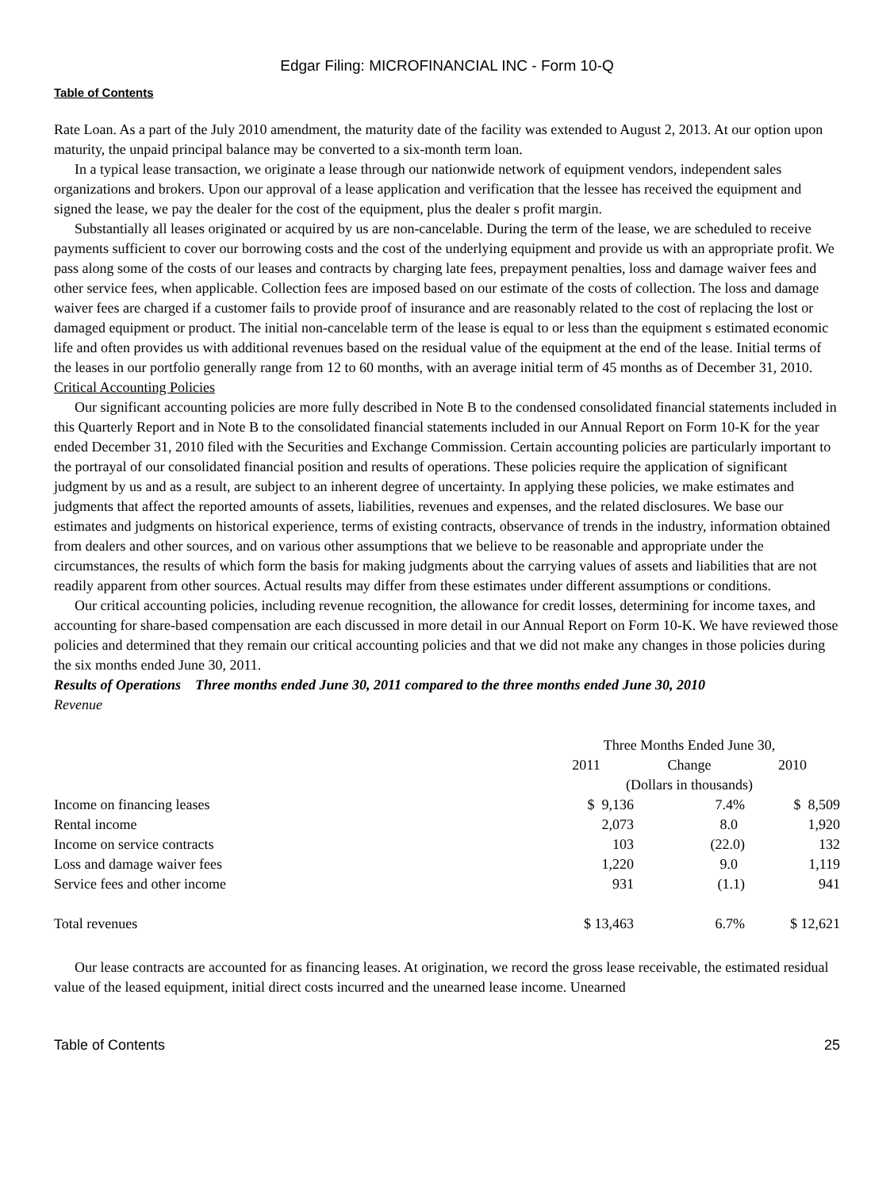Edgar Filing: MICROFINANCIAL INC - Form 10-Q
Table of Contents
Rate Loan. As a part of the July 2010 amendment, the maturity date of the facility was extended to August 2, 2013. At our option upon maturity, the unpaid principal balance may be converted to a six-month term loan.
In a typical lease transaction, we originate a lease through our nationwide network of equipment vendors, independent sales organizations and brokers. Upon our approval of a lease application and verification that the lessee has received the equipment and signed the lease, we pay the dealer for the cost of the equipment, plus the dealer s profit margin.
Substantially all leases originated or acquired by us are non-cancelable. During the term of the lease, we are scheduled to receive payments sufficient to cover our borrowing costs and the cost of the underlying equipment and provide us with an appropriate profit. We pass along some of the costs of our leases and contracts by charging late fees, prepayment penalties, loss and damage waiver fees and other service fees, when applicable. Collection fees are imposed based on our estimate of the costs of collection. The loss and damage waiver fees are charged if a customer fails to provide proof of insurance and are reasonably related to the cost of replacing the lost or damaged equipment or product. The initial non-cancelable term of the lease is equal to or less than the equipment s estimated economic life and often provides us with additional revenues based on the residual value of the equipment at the end of the lease. Initial terms of the leases in our portfolio generally range from 12 to 60 months, with an average initial term of 45 months as of December 31, 2010.
Critical Accounting Policies
Our significant accounting policies are more fully described in Note B to the condensed consolidated financial statements included in this Quarterly Report and in Note B to the consolidated financial statements included in our Annual Report on Form 10-K for the year ended December 31, 2010 filed with the Securities and Exchange Commission. Certain accounting policies are particularly important to the portrayal of our consolidated financial position and results of operations. These policies require the application of significant judgment by us and as a result, are subject to an inherent degree of uncertainty. In applying these policies, we make estimates and judgments that affect the reported amounts of assets, liabilities, revenues and expenses, and the related disclosures. We base our estimates and judgments on historical experience, terms of existing contracts, observance of trends in the industry, information obtained from dealers and other sources, and on various other assumptions that we believe to be reasonable and appropriate under the circumstances, the results of which form the basis for making judgments about the carrying values of assets and liabilities that are not readily apparent from other sources. Actual results may differ from these estimates under different assumptions or conditions.
Our critical accounting policies, including revenue recognition, the allowance for credit losses, determining for income taxes, and accounting for share-based compensation are each discussed in more detail in our Annual Report on Form 10-K. We have reviewed those policies and determined that they remain our critical accounting policies and that we did not make any changes in those policies during the six months ended June 30, 2011.
Results of Operations Three months ended June 30, 2011 compared to the three months ended June 30, 2010
Revenue
| | Three Months Ended June 30, | | |
| | 2011 | Change | 2010 |
| | (Dollars in thousands) | | |
| Income on financing leases | $ 9,136 | 7.4% | $ 8,509 |
| Rental income | 2,073 | 8.0 | 1,920 |
| Income on service contracts | 103 | (22.0) | 132 |
| Loss and damage waiver fees | 1,220 | 9.0 | 1,119 |
| Service fees and other income | 931 | (1.1) | 941 |
| Total revenues | $ 13,463 | 6.7% | $ 12,621 |
Our lease contracts are accounted for as financing leases. At origination, we record the gross lease receivable, the estimated residual value of the leased equipment, initial direct costs incurred and the unearned lease income. Unearned
Table of Contents 25